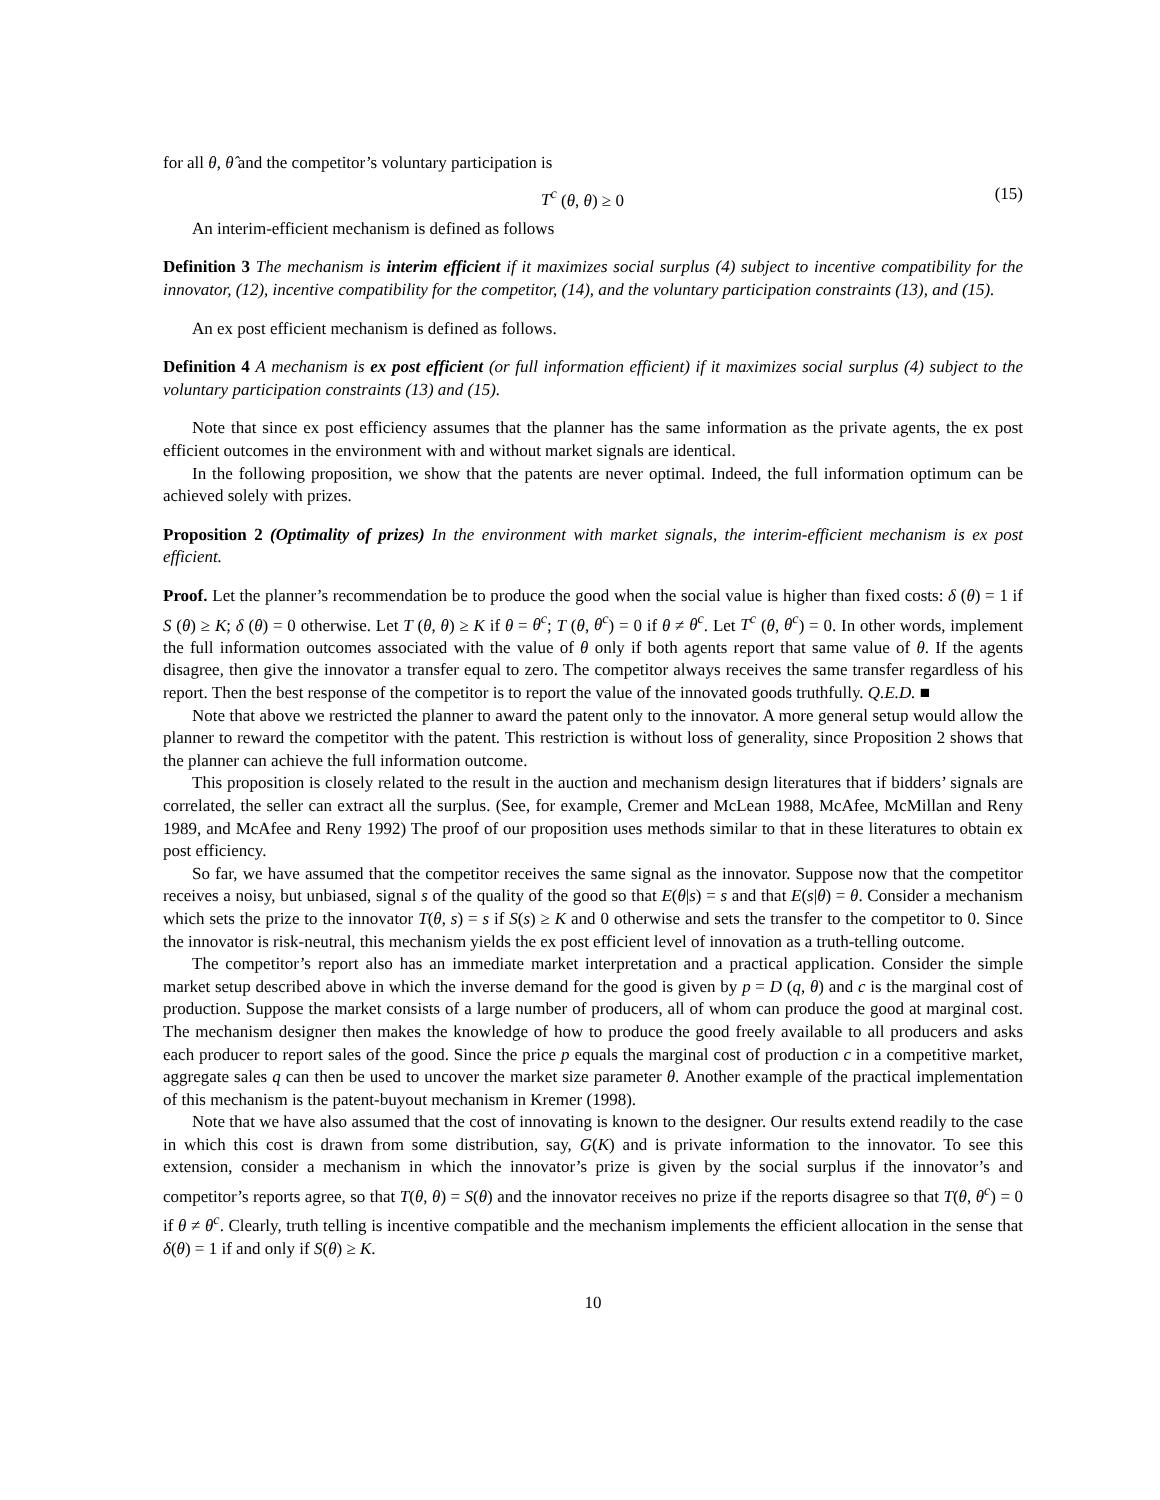for all θ, θ̂ and the competitor’s voluntary participation is
T<sup>c</sup> (θ, θ) ≥ 0 (15)
An interim-efficient mechanism is defined as follows
Definition 3 The mechanism is interim efficient if it maximizes social surplus (4) subject to incentive compatibility for the innovator, (12), incentive compatibility for the competitor, (14), and the voluntary participation constraints (13), and (15).
An ex post efficient mechanism is defined as follows.
Definition 4 A mechanism is ex post efficient (or full information efficient) if it maximizes social surplus (4) subject to the voluntary participation constraints (13) and (15).
Note that since ex post efficiency assumes that the planner has the same information as the private agents, the ex post efficient outcomes in the environment with and without market signals are identical.
In the following proposition, we show that the patents are never optimal. Indeed, the full information optimum can be achieved solely with prizes.
Proposition 2 (Optimality of prizes) In the environment with market signals, the interim-efficient mechanism is ex post efficient.
Proof. Let the planner’s recommendation be to produce the good when the social value is higher than fixed costs: δ (θ) = 1 if S (θ) ≥ K; δ (θ) = 0 otherwise. Let T (θ, θ) ≥ K if θ = θ<sup>c</sup>; T (θ, θ<sup>c</sup>) = 0 if θ ≠ θ<sup>c</sup>. Let T<sup>c</sup> (θ, θ<sup>c</sup>) = 0. In other words, implement the full information outcomes associated with the value of θ only if both agents report that same value of θ. If the agents disagree, then give the innovator a transfer equal to zero. The competitor always receives the same transfer regardless of his report. Then the best response of the competitor is to report the value of the innovated goods truthfully. Q.E.D. ■
Note that above we restricted the planner to award the patent only to the innovator. A more general setup would allow the planner to reward the competitor with the patent. This restriction is without loss of generality, since Proposition 2 shows that the planner can achieve the full information outcome.
This proposition is closely related to the result in the auction and mechanism design literatures that if bidders’ signals are correlated, the seller can extract all the surplus. (See, for example, Cremer and McLean 1988, McAfee, McMillan and Reny 1989, and McAfee and Reny 1992) The proof of our proposition uses methods similar to that in these literatures to obtain ex post efficiency.
So far, we have assumed that the competitor receives the same signal as the innovator. Suppose now that the competitor receives a noisy, but unbiased, signal s of the quality of the good so that E(θ|s) = s and that E(s|θ) = θ. Consider a mechanism which sets the prize to the innovator T(θ, s) = s if S(s) ≥ K and 0 otherwise and sets the transfer to the competitor to 0. Since the innovator is risk-neutral, this mechanism yields the ex post efficient level of innovation as a truth-telling outcome.
The competitor’s report also has an immediate market interpretation and a practical application. Consider the simple market setup described above in which the inverse demand for the good is given by p = D (q, θ) and c is the marginal cost of production. Suppose the market consists of a large number of producers, all of whom can produce the good at marginal cost. The mechanism designer then makes the knowledge of how to produce the good freely available to all producers and asks each producer to report sales of the good. Since the price p equals the marginal cost of production c in a competitive market, aggregate sales q can then be used to uncover the market size parameter θ. Another example of the practical implementation of this mechanism is the patent-buyout mechanism in Kremer (1998).
Note that we have also assumed that the cost of innovating is known to the designer. Our results extend readily to the case in which this cost is drawn from some distribution, say, G(K) and is private information to the innovator. To see this extension, consider a mechanism in which the innovator’s prize is given by the social surplus if the innovator’s and competitor’s reports agree, so that T(θ, θ) = S(θ) and the innovator receives no prize if the reports disagree so that T(θ, θ<sup>c</sup>) = 0 if θ ≠ θ<sup>c</sup>. Clearly, truth telling is incentive compatible and the mechanism implements the efficient allocation in the sense that δ(θ) = 1 if and only if S(θ) ≥ K.
10